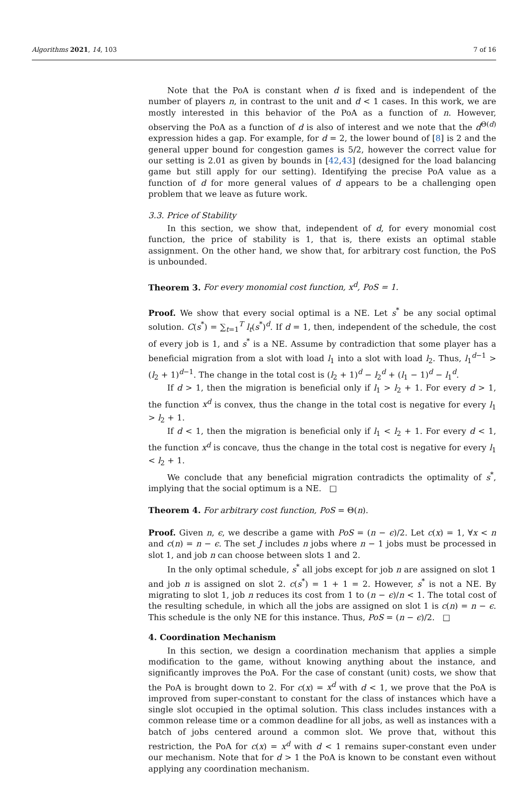Algorithms 2021, 14, 103 7 of 16
Note that the PoA is constant when d is fixed and is independent of the number of players n, in contrast to the unit and d < 1 cases. In this work, we are mostly interested in this behavior of the PoA as a function of n. However, observing the PoA as a function of d is also of interest and we note that the d<sup>Θ(d)</sup> expression hides a gap. For example, for d = 2, the lower bound of [8] is 2 and the general upper bound for congestion games is 5/2, however the correct value for our setting is 2.01 as given by bounds in [42,43] (designed for the load balancing game but still apply for our setting). Identifying the precise PoA value as a function of d for more general values of d appears to be a challenging open problem that we leave as future work.
3.3. Price of Stability
In this section, we show that, independent of d, for every monomial cost function, the price of stability is 1, that is, there exists an optimal stable assignment. On the other hand, we show that, for arbitrary cost function, the PoS is unbounded.
Theorem 3. For every monomial cost function, x<sup>d</sup>, PoS = 1.
Proof. We show that every social optimal is a NE. Let s<sup>*</sup> be any social optimal solution. C(s<sup>*</sup>) = ∑<sub>t=1</sub><sup>T</sup> l<sub>t</sub>(s<sup>*</sup>)<sup>d</sup>. If d = 1, then, independent of the schedule, the cost of every job is 1, and s<sup>*</sup> is a NE. Assume by contradiction that some player has a beneficial migration from a slot with load l<sub>1</sub> into a slot with load l<sub>2</sub>. Thus, l<sub>1</sub><sup>d−1</sup> > (l<sub>2</sub> + 1)<sup>d−1</sup>. The change in the total cost is (l<sub>2</sub> + 1)<sup>d</sup> − l<sub>2</sub><sup>d</sup> + (l<sub>1</sub> − 1)<sup>d</sup> − l<sub>1</sub><sup>d</sup>.
If d > 1, then the migration is beneficial only if l<sub>1</sub> > l<sub>2</sub> + 1. For every d > 1, the function x<sup>d</sup> is convex, thus the change in the total cost is negative for every l<sub>1</sub> > l<sub>2</sub> + 1.
If d < 1, then the migration is beneficial only if l<sub>1</sub> < l<sub>2</sub> + 1. For every d < 1, the function x<sup>d</sup> is concave, thus the change in the total cost is negative for every l<sub>1</sub> < l<sub>2</sub> + 1.
We conclude that any beneficial migration contradicts the optimality of s<sup>*</sup>, implying that the social optimum is a NE. □
Theorem 4. For arbitrary cost function, PoS = Θ(n).
Proof. Given n, ϵ, we describe a game with PoS = (n − ϵ)/2. Let c(x) = 1, ∀x < n and c(n) = n − ϵ. The set J includes n jobs where n − 1 jobs must be processed in slot 1, and job n can choose between slots 1 and 2.
In the only optimal schedule, s<sup>*</sup> all jobs except for job n are assigned on slot 1 and job n is assigned on slot 2. c(s<sup>*</sup>) = 1 + 1 = 2. However, s<sup>*</sup> is not a NE. By migrating to slot 1, job n reduces its cost from 1 to (n − ϵ)/n < 1. The total cost of the resulting schedule, in which all the jobs are assigned on slot 1 is c(n) = n − ϵ. This schedule is the only NE for this instance. Thus, PoS = (n − ϵ)/2. □
4. Coordination Mechanism
In this section, we design a coordination mechanism that applies a simple modification to the game, without knowing anything about the instance, and significantly improves the PoA. For the case of constant (unit) costs, we show that the PoA is brought down to 2. For c(x) = x<sup>d</sup> with d < 1, we prove that the PoA is improved from super-constant to constant for the class of instances which have a single slot occupied in the optimal solution. This class includes instances with a common release time or a common deadline for all jobs, as well as instances with a batch of jobs centered around a common slot. We prove that, without this restriction, the PoA for c(x) = x<sup>d</sup> with d < 1 remains super-constant even under our mechanism. Note that for d > 1 the PoA is known to be constant even without applying any coordination mechanism.